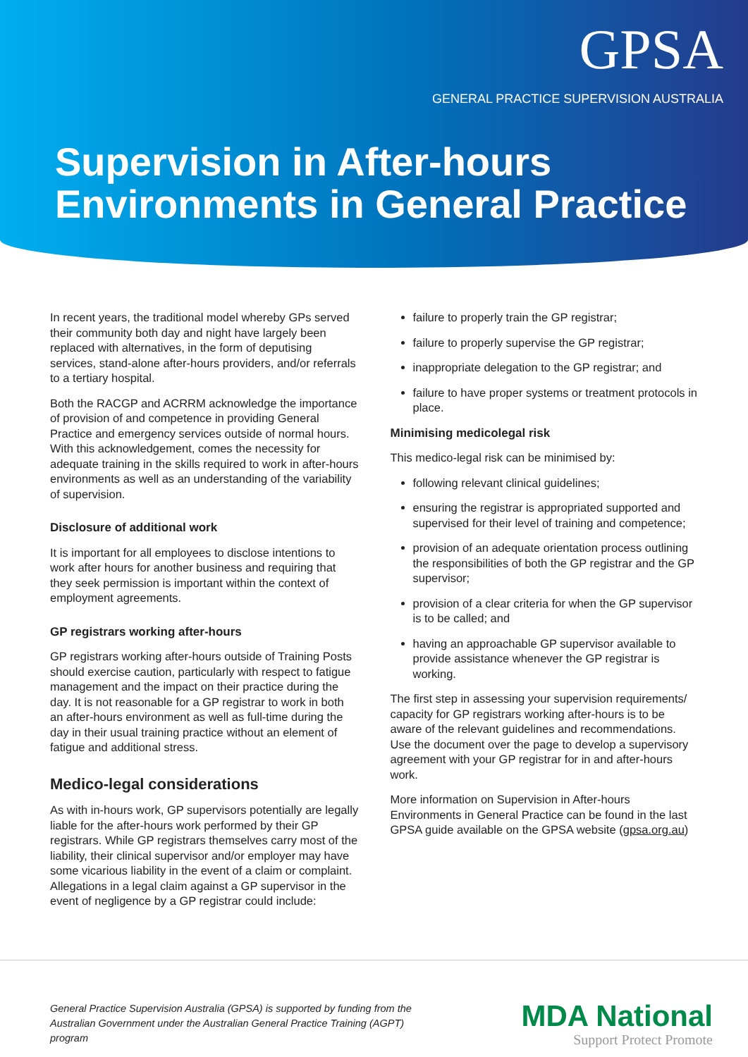GPSA
GENERAL PRACTICE SUPERVISION AUSTRALIA
Supervision in After-hours
Environments in General Practice
In recent years, the traditional model whereby GPs served their community both day and night have largely been replaced with alternatives, in the form of deputising services, stand-alone after-hours providers, and/or referrals to a tertiary hospital.
Both the RACGP and ACRRM acknowledge the importance of provision of and competence in providing General Practice and emergency services outside of normal hours. With this acknowledgement, comes the necessity for adequate training in the skills required to work in after-hours environments as well as an understanding of the variability of supervision.
Disclosure of additional work
It is important for all employees to disclose intentions to work after hours for another business and requiring that they seek permission is important within the context of employment agreements.
GP registrars working after-hours
GP registrars working after-hours outside of Training Posts should exercise caution, particularly with respect to fatigue management and the impact on their practice during the day. It is not reasonable for a GP registrar to work in both an after-hours environment as well as full-time during the day in their usual training practice without an element of fatigue and additional stress.
Medico-legal considerations
As with in-hours work, GP supervisors potentially are legally liable for the after-hours work performed by their GP registrars. While GP registrars themselves carry most of the liability, their clinical supervisor and/or employer may have some vicarious liability in the event of a claim or complaint. Allegations in a legal claim against a GP supervisor in the event of negligence by a GP registrar could include:
failure to properly train the GP registrar;
failure to properly supervise the GP registrar;
inappropriate delegation to the GP registrar; and
failure to have proper systems or treatment protocols in place.
Minimising medicolegal risk
This medico-legal risk can be minimised by:
following relevant clinical guidelines;
ensuring the registrar is appropriated supported and supervised for their level of training and competence;
provision of an adequate orientation process outlining the responsibilities of both the GP registrar and the GP supervisor;
provision of a clear criteria for when the GP supervisor is to be called; and
having an approachable GP supervisor available to provide assistance whenever the GP registrar is working.
The first step in assessing your supervision requirements/ capacity for GP registrars working after-hours is to be aware of the relevant guidelines and recommendations. Use the document over the page to develop a supervisory agreement with your GP registrar for in and after-hours work.
More information on Supervision in After-hours Environments in General Practice can be found in the last GPSA guide available on the GPSA website (gpsa.org.au)
General Practice Supervision Australia (GPSA) is supported by funding from the Australian Government under the Australian General Practice Training (AGPT) program
MDA National
Support Protect Promote